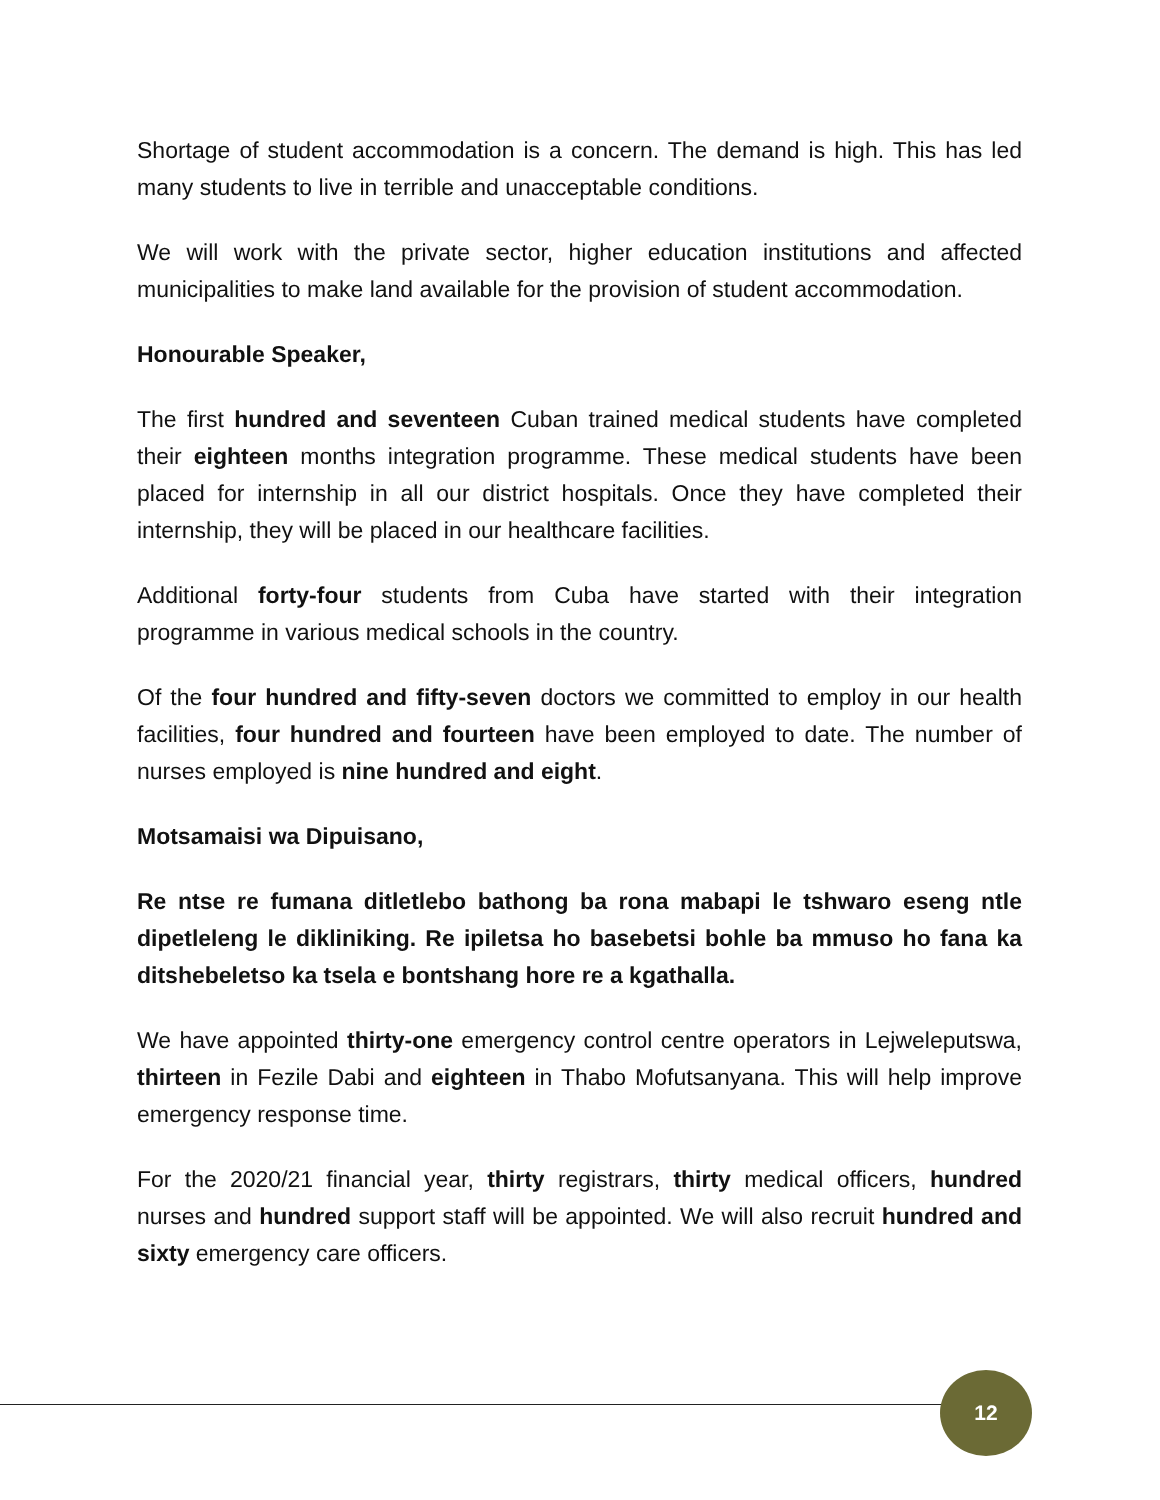Shortage of student accommodation is a concern. The demand is high. This has led many students to live in terrible and unacceptable conditions.
We will work with the private sector, higher education institutions and affected municipalities to make land available for the provision of student accommodation.
Honourable Speaker,
The first hundred and seventeen Cuban trained medical students have completed their eighteen months integration programme. These medical students have been placed for internship in all our district hospitals. Once they have completed their internship, they will be placed in our healthcare facilities.
Additional forty-four students from Cuba have started with their integration programme in various medical schools in the country.
Of the four hundred and fifty-seven doctors we committed to employ in our health facilities, four hundred and fourteen have been employed to date. The number of nurses employed is nine hundred and eight.
Motsamaisi wa Dipuisano,
Re ntse re fumana ditletlebo bathong ba rona mabapi le tshwaro eseng ntle dipetleleng le dikliniking. Re ipiletsa ho basebetsi bohle ba mmuso ho fana ka ditshebeletso ka tsela e bontshang hore re a kgathalla.
We have appointed thirty-one emergency control centre operators in Lejweleputswa, thirteen in Fezile Dabi and eighteen in Thabo Mofutsanyana. This will help improve emergency response time.
For the 2020/21 financial year, thirty registrars, thirty medical officers, hundred nurses and hundred support staff will be appointed. We will also recruit hundred and sixty emergency care officers.
12